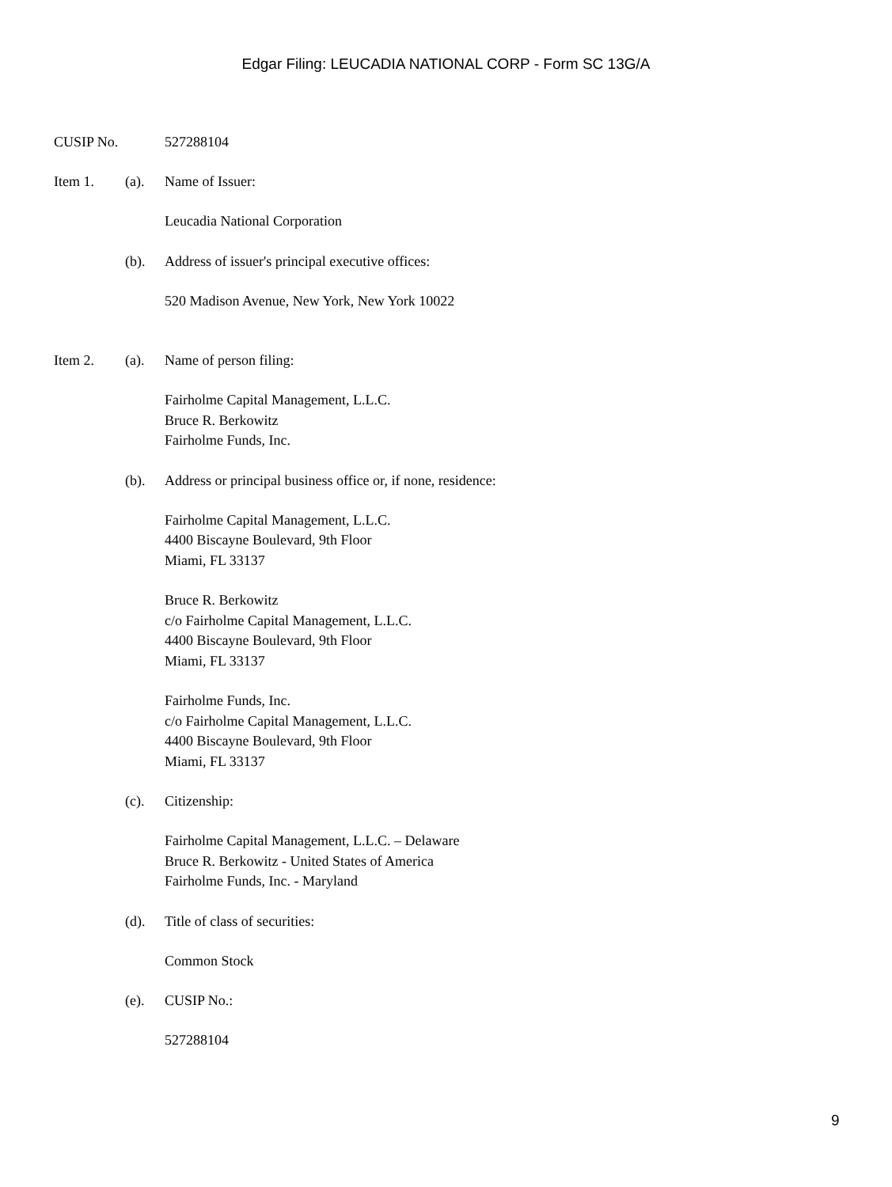Edgar Filing: LEUCADIA NATIONAL CORP - Form SC 13G/A
CUSIP No. 527288104
Item 1. (a). Name of Issuer:
Leucadia National Corporation
(b). Address of issuer's principal executive offices:
520 Madison Avenue, New York, New York 10022
Item 2. (a). Name of person filing:
Fairholme Capital Management, L.L.C.
Bruce R. Berkowitz
Fairholme Funds, Inc.
(b). Address or principal business office or, if none, residence:
Fairholme Capital Management, L.L.C.
4400 Biscayne Boulevard, 9th Floor
Miami, FL 33137
Bruce R. Berkowitz
c/o Fairholme Capital Management, L.L.C.
4400 Biscayne Boulevard, 9th Floor
Miami, FL 33137
Fairholme Funds, Inc.
c/o Fairholme Capital Management, L.L.C.
4400 Biscayne Boulevard, 9th Floor
Miami, FL 33137
(c). Citizenship:
Fairholme Capital Management, L.L.C. – Delaware
Bruce R. Berkowitz - United States of America
Fairholme Funds, Inc. - Maryland
(d). Title of class of securities:
Common Stock
(e). CUSIP No.:
527288104
9